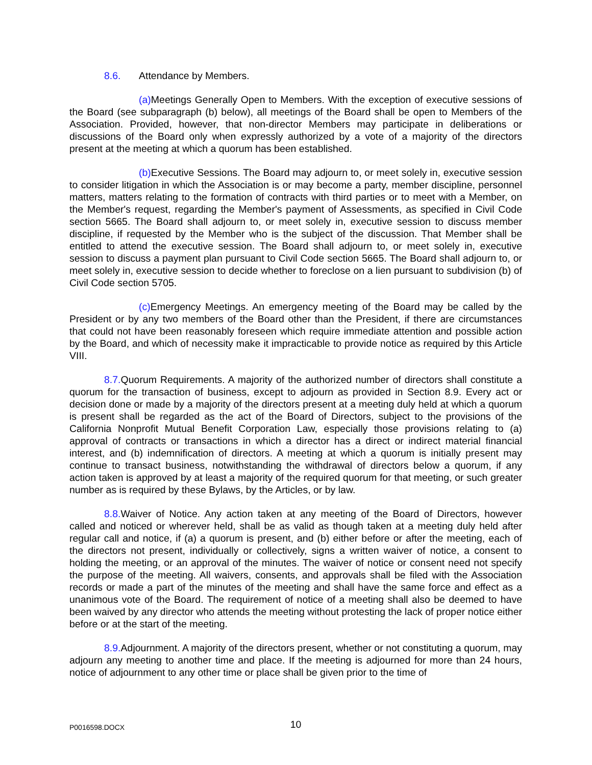8.6. Attendance by Members.
(a) Meetings Generally Open to Members. With the exception of executive sessions of the Board (see subparagraph (b) below), all meetings of the Board shall be open to Members of the Association. Provided, however, that non-director Members may participate in deliberations or discussions of the Board only when expressly authorized by a vote of a majority of the directors present at the meeting at which a quorum has been established.
(b) Executive Sessions. The Board may adjourn to, or meet solely in, executive session to consider litigation in which the Association is or may become a party, member discipline, personnel matters, matters relating to the formation of contracts with third parties or to meet with a Member, on the Member's request, regarding the Member's payment of Assessments, as specified in Civil Code section 5665. The Board shall adjourn to, or meet solely in, executive session to discuss member discipline, if requested by the Member who is the subject of the discussion. That Member shall be entitled to attend the executive session. The Board shall adjourn to, or meet solely in, executive session to discuss a payment plan pursuant to Civil Code section 5665. The Board shall adjourn to, or meet solely in, executive session to decide whether to foreclose on a lien pursuant to subdivision (b) of Civil Code section 5705.
(c) Emergency Meetings. An emergency meeting of the Board may be called by the President or by any two members of the Board other than the President, if there are circumstances that could not have been reasonably foreseen which require immediate attention and possible action by the Board, and which of necessity make it impracticable to provide notice as required by this Article VIII.
8.7. Quorum Requirements. A majority of the authorized number of directors shall constitute a quorum for the transaction of business, except to adjourn as provided in Section 8.9. Every act or decision done or made by a majority of the directors present at a meeting duly held at which a quorum is present shall be regarded as the act of the Board of Directors, subject to the provisions of the California Nonprofit Mutual Benefit Corporation Law, especially those provisions relating to (a) approval of contracts or transactions in which a director has a direct or indirect material financial interest, and (b) indemnification of directors. A meeting at which a quorum is initially present may continue to transact business, notwithstanding the withdrawal of directors below a quorum, if any action taken is approved by at least a majority of the required quorum for that meeting, or such greater number as is required by these Bylaws, by the Articles, or by law.
8.8. Waiver of Notice. Any action taken at any meeting of the Board of Directors, however called and noticed or wherever held, shall be as valid as though taken at a meeting duly held after regular call and notice, if (a) a quorum is present, and (b) either before or after the meeting, each of the directors not present, individually or collectively, signs a written waiver of notice, a consent to holding the meeting, or an approval of the minutes. The waiver of notice or consent need not specify the purpose of the meeting. All waivers, consents, and approvals shall be filed with the Association records or made a part of the minutes of the meeting and shall have the same force and effect as a unanimous vote of the Board. The requirement of notice of a meeting shall also be deemed to have been waived by any director who attends the meeting without protesting the lack of proper notice either before or at the start of the meeting.
8.9. Adjournment. A majority of the directors present, whether or not constituting a quorum, may adjourn any meeting to another time and place. If the meeting is adjourned for more than 24 hours, notice of adjournment to any other time or place shall be given prior to the time of
P0016598.DOCX
10